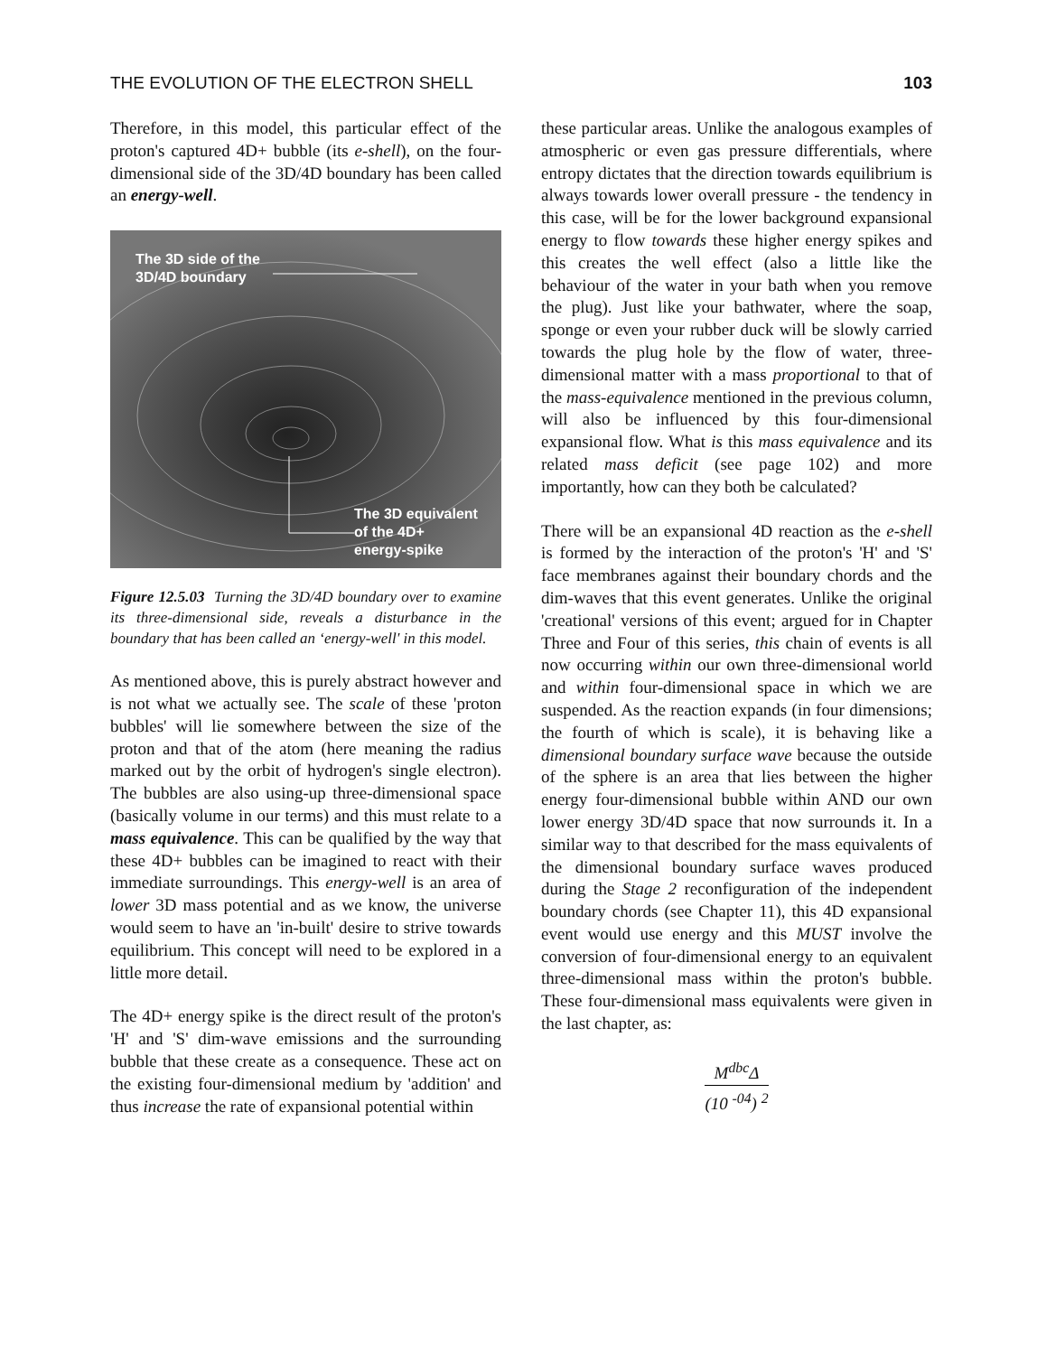THE EVOLUTION OF THE ELECTRON SHELL 103
Therefore, in this model, this particular effect of the proton's captured 4D+ bubble (its e-shell), on the four-dimensional side of the 3D/4D boundary has been called an energy-well.
The 3D side of the
3D/4D boundary
The 3D equivalent
of the 4D+
energy-spike
Figure 12.5.03 Turning the 3D/4D boundary over to examine its three-dimensional side, reveals a disturbance in the boundary that has been called an ‘energy-well' in this model.
As mentioned above, this is purely abstract however and is not what we actually see. The scale of these 'proton bubbles' will lie somewhere between the size of the proton and that of the atom (here meaning the radius marked out by the orbit of hydrogen's single electron). The bubbles are also using-up three-dimensional space (basically volume in our terms) and this must relate to a mass equivalence. This can be qualified by the way that these 4D+ bubbles can be imagined to react with their immediate surroundings. This energy-well is an area of lower 3D mass potential and as we know, the universe would seem to have an 'in-built' desire to strive towards equilibrium. This concept will need to be explored in a little more detail.
The 4D+ energy spike is the direct result of the proton's 'H' and 'S' dim-wave emissions and the surrounding bubble that these create as a consequence. These act on the existing four-dimensional medium by 'addition' and thus increase the rate of expansional potential within
these particular areas. Unlike the analogous examples of atmospheric or even gas pressure differentials, where entropy dictates that the direction towards equilibrium is always towards lower overall pressure - the tendency in this case, will be for the lower background expansional energy to flow towards these higher energy spikes and this creates the well effect (also a little like the behaviour of the water in your bath when you remove the plug). Just like your bathwater, where the soap, sponge or even your rubber duck will be slowly carried towards the plug hole by the flow of water, three-dimensional matter with a mass proportional to that of the mass-equivalence mentioned in the previous column, will also be influenced by this four-dimensional expansional flow. What is this mass equivalence and its related mass deficit (see page 102) and more importantly, how can they both be calculated?
There will be an expansional 4D reaction as the e-shell is formed by the interaction of the proton's 'H' and 'S' face membranes against their boundary chords and the dim-waves that this event generates. Unlike the original 'creational' versions of this event; argued for in Chapter Three and Four of this series, this chain of events is all now occurring within our own three-dimensional world and within four-dimensional space in which we are suspended. As the reaction expands (in four dimensions; the fourth of which is scale), it is behaving like a dimensional boundary surface wave because the outside of the sphere is an area that lies between the higher energy four-dimensional bubble within AND our own lower energy 3D/4D space that now surrounds it. In a similar way to that described for the mass equivalents of the dimensional boundary surface waves produced during the Stage 2 reconfiguration of the independent boundary chords (see Chapter 11), this 4D expansional event would use energy and this MUST involve the conversion of four-dimensional energy to an equivalent three-dimensional mass within the proton's bubble. These four-dimensional mass equivalents were given in the last chapter, as:
M<sup>dbc</sup>Δ
(10 <sup>-04</sup>) <sup>2</sup>